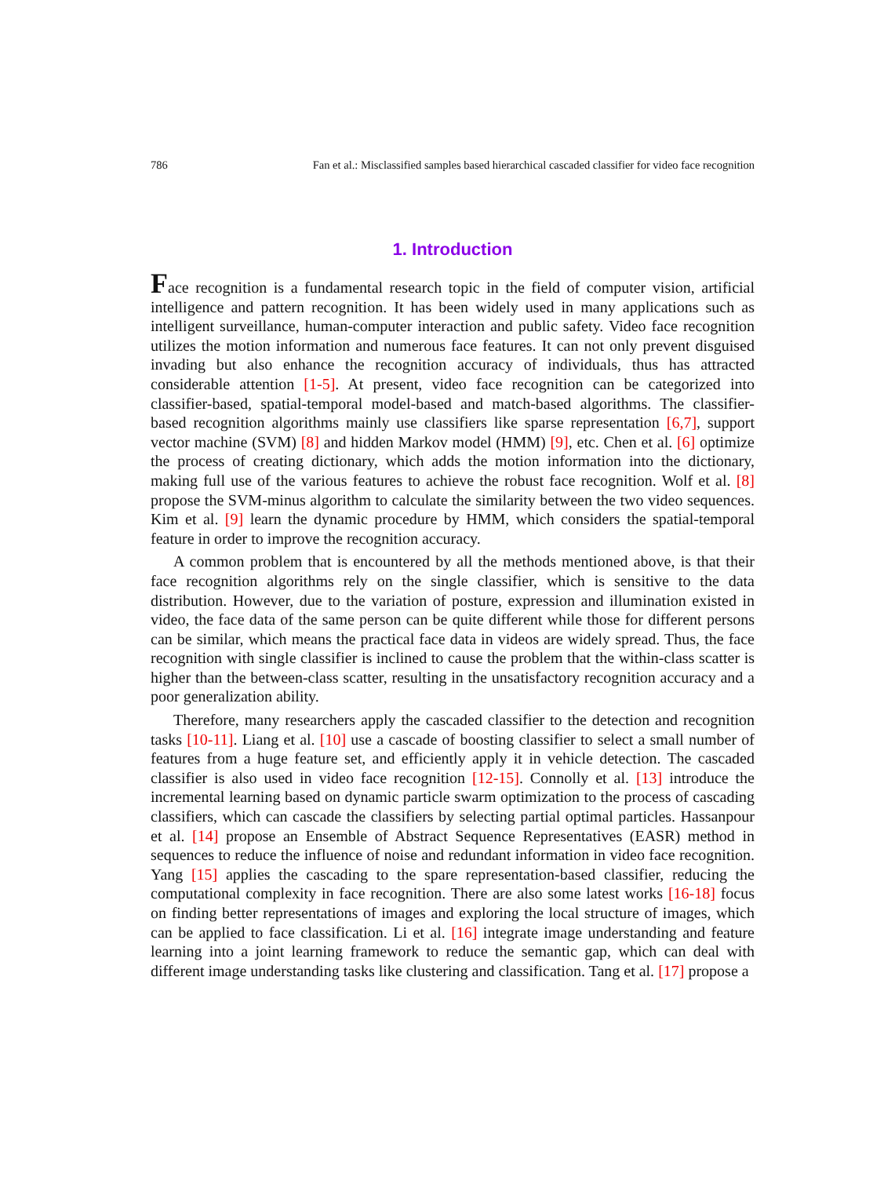786 Fan et al.: Misclassified samples based hierarchical cascaded classifier for video face recognition
1. Introduction
Face recognition is a fundamental research topic in the field of computer vision, artificial intelligence and pattern recognition. It has been widely used in many applications such as intelligent surveillance, human-computer interaction and public safety. Video face recognition utilizes the motion information and numerous face features. It can not only prevent disguised invading but also enhance the recognition accuracy of individuals, thus has attracted considerable attention [1-5]. At present, video face recognition can be categorized into classifier-based, spatial-temporal model-based and match-based algorithms. The classifier-based recognition algorithms mainly use classifiers like sparse representation [6,7], support vector machine (SVM) [8] and hidden Markov model (HMM) [9], etc. Chen et al. [6] optimize the process of creating dictionary, which adds the motion information into the dictionary, making full use of the various features to achieve the robust face recognition. Wolf et al. [8] propose the SVM-minus algorithm to calculate the similarity between the two video sequences. Kim et al. [9] learn the dynamic procedure by HMM, which considers the spatial-temporal feature in order to improve the recognition accuracy.
A common problem that is encountered by all the methods mentioned above, is that their face recognition algorithms rely on the single classifier, which is sensitive to the data distribution. However, due to the variation of posture, expression and illumination existed in video, the face data of the same person can be quite different while those for different persons can be similar, which means the practical face data in videos are widely spread. Thus, the face recognition with single classifier is inclined to cause the problem that the within-class scatter is higher than the between-class scatter, resulting in the unsatisfactory recognition accuracy and a poor generalization ability.
Therefore, many researchers apply the cascaded classifier to the detection and recognition tasks [10-11]. Liang et al. [10] use a cascade of boosting classifier to select a small number of features from a huge feature set, and efficiently apply it in vehicle detection. The cascaded classifier is also used in video face recognition [12-15]. Connolly et al. [13] introduce the incremental learning based on dynamic particle swarm optimization to the process of cascading classifiers, which can cascade the classifiers by selecting partial optimal particles. Hassanpour et al. [14] propose an Ensemble of Abstract Sequence Representatives (EASR) method in sequences to reduce the influence of noise and redundant information in video face recognition. Yang [15] applies the cascading to the spare representation-based classifier, reducing the computational complexity in face recognition. There are also some latest works [16-18] focus on finding better representations of images and exploring the local structure of images, which can be applied to face classification. Li et al. [16] integrate image understanding and feature learning into a joint learning framework to reduce the semantic gap, which can deal with different image understanding tasks like clustering and classification. Tang et al. [17] propose a